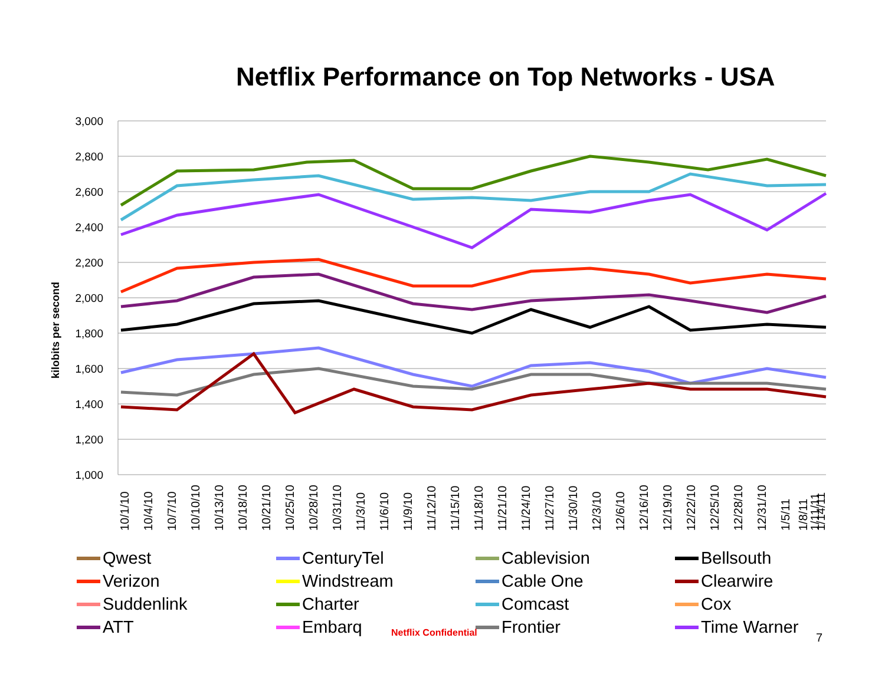Netflix Performance on Top Networks - USA
3,000
2,800
2,600
2,400
2,200
2,000
1,800
1,600
1,400
1,200
1,000
kilobits per second
10/1/10
10/4/10
10/7/10
10/10/10
10/13/10
10/18/10
10/21/10
10/25/10
10/28/10
10/31/10
11/3/10
11/6/10
11/9/10
11/12/10
11/15/10
11/18/10
11/21/10
11/24/10
11/27/10
11/30/10
12/3/10
12/6/10
12/16/10
12/19/10
12/22/10
12/25/10
12/28/10
12/31/10
1/5/11
1/8/11
1/11/11
1/14/11
Qwest CenturyTel Cablevision Bellsouth Verizon Windstream Cable One Clearwire Suddenlink Charter Comcast Cox ATT Embarq Frontier Time Warner
Netflix Confidential 7